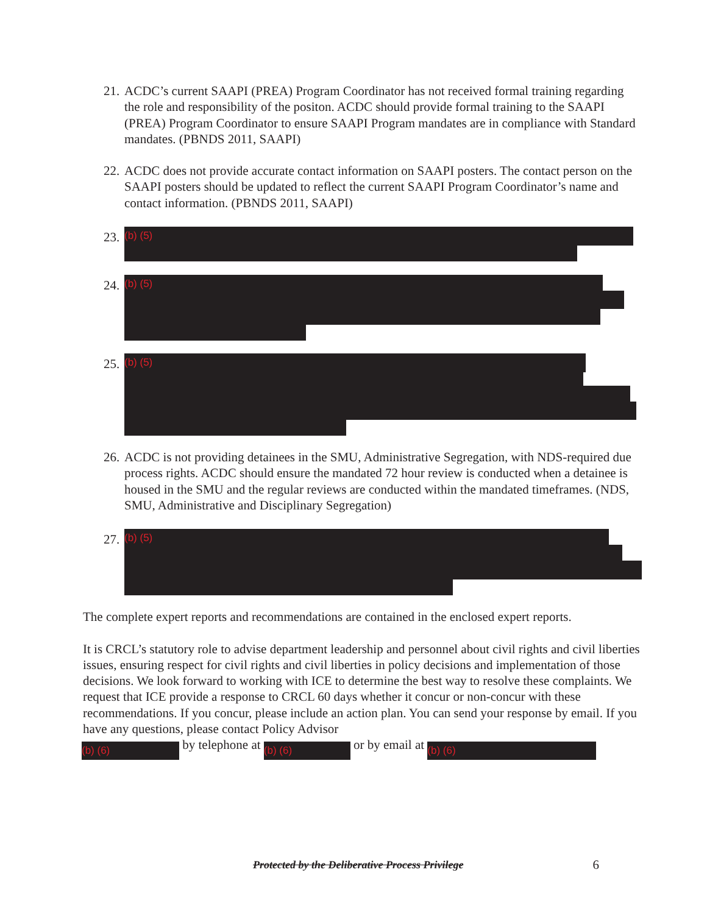21.
ACDC’s current SAAPI (PREA) Program Coordinator has not received formal training regarding the role and responsibility of the positon. ACDC should provide formal training to the SAAPI (PREA) Program Coordinator to ensure SAAPI Program mandates are in compliance with Standard mandates. (PBNDS 2011, SAAPI)
22.
ACDC does not provide accurate contact information on SAAPI posters. The contact person on the SAAPI posters should be updated to reflect the current SAAPI Program Coordinator’s name and contact information. (PBNDS 2011, SAAPI)
23.
(b) (5)
24.
(b) (5)
25.
(b) (5)
26.
ACDC is not providing detainees in the SMU, Administrative Segregation, with NDS-required due process rights. ACDC should ensure the mandated 72 hour review is conducted when a detainee is housed in the SMU and the regular reviews are conducted within the mandated timeframes. (NDS, SMU, Administrative and Disciplinary Segregation)
27.
(b) (5)
The complete expert reports and recommendations are contained in the enclosed expert reports.
It is CRCL’s statutory role to advise department leadership and personnel about civil rights and civil liberties issues, ensuring respect for civil rights and civil liberties in policy decisions and implementation of those decisions. We look forward to working with ICE to determine the best way to resolve these complaints. We request that ICE provide a response to CRCL 60 days whether it concur or non-concur with these recommendations. If you concur, please include an action plan. You can send your response by email. If you have any questions, please contact Policy Advisor
(b) (6) by telephone at (b) (6) or by email at (b) (6)
Protected by the Deliberative Process Privilege
6